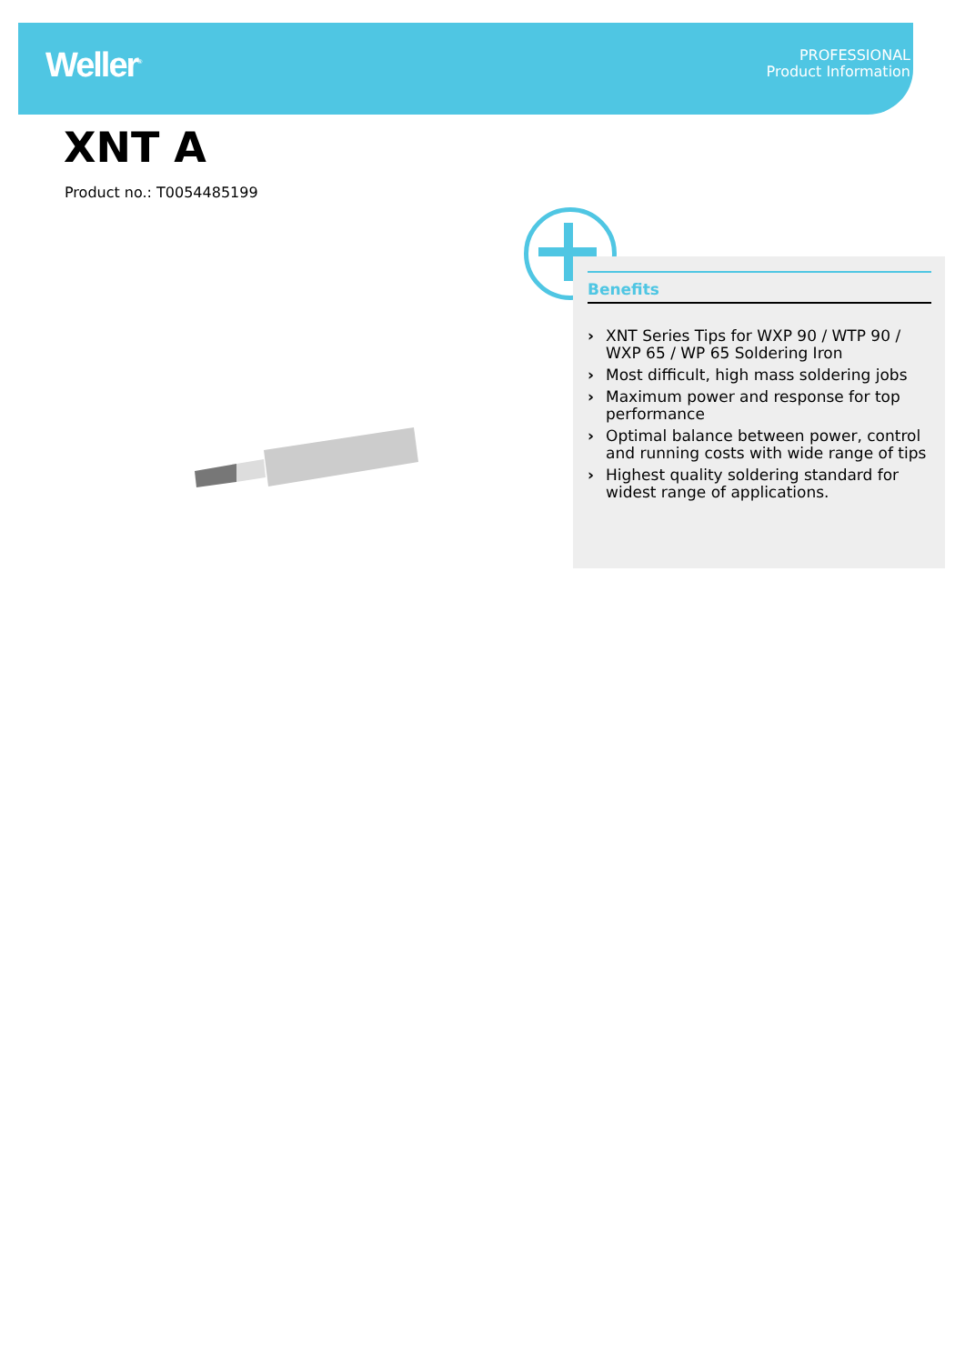Weller<sup>®</sup>
PROFESSIONAL
Product Information
XNT A
Product no.: T0054485199
Benefits
› XNT Series Tips for WXP 90 / WTP 90 / WXP 65 / WP 65 Soldering Iron
› Most difficult, high mass soldering jobs
› Maximum power and response for top performance
› Optimal balance between power, control and running costs with wide range of tips
› Highest quality soldering standard for widest range of applications.